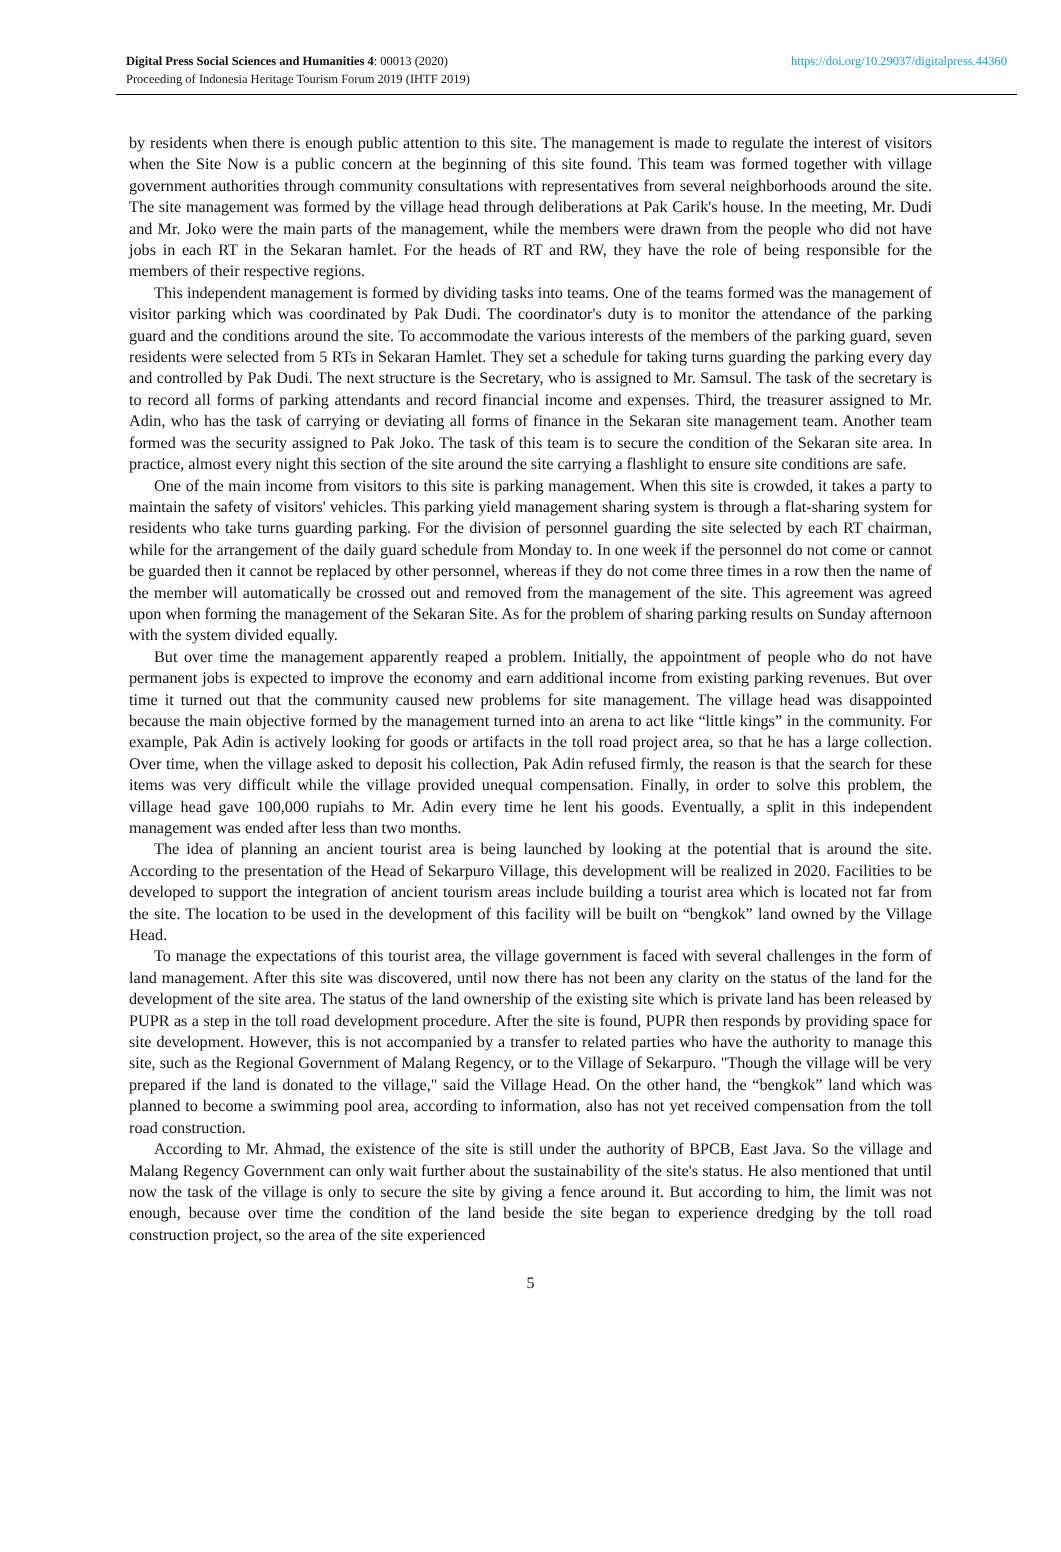Digital Press Social Sciences and Humanities 4: 00013 (2020)
Proceeding of Indonesia Heritage Tourism Forum 2019 (IHTF 2019)
https://doi.org/10.29037/digitalpress.44360
by residents when there is enough public attention to this site. The management is made to regulate the interest of visitors when the Site Now is a public concern at the beginning of this site found. This team was formed together with village government authorities through community consultations with representatives from several neighborhoods around the site. The site management was formed by the village head through deliberations at Pak Carik's house. In the meeting, Mr. Dudi and Mr. Joko were the main parts of the management, while the members were drawn from the people who did not have jobs in each RT in the Sekaran hamlet. For the heads of RT and RW, they have the role of being responsible for the members of their respective regions.
This independent management is formed by dividing tasks into teams. One of the teams formed was the management of visitor parking which was coordinated by Pak Dudi. The coordinator's duty is to monitor the attendance of the parking guard and the conditions around the site. To accommodate the various interests of the members of the parking guard, seven residents were selected from 5 RTs in Sekaran Hamlet. They set a schedule for taking turns guarding the parking every day and controlled by Pak Dudi. The next structure is the Secretary, who is assigned to Mr. Samsul. The task of the secretary is to record all forms of parking attendants and record financial income and expenses. Third, the treasurer assigned to Mr. Adin, who has the task of carrying or deviating all forms of finance in the Sekaran site management team. Another team formed was the security assigned to Pak Joko. The task of this team is to secure the condition of the Sekaran site area. In practice, almost every night this section of the site around the site carrying a flashlight to ensure site conditions are safe.
One of the main income from visitors to this site is parking management. When this site is crowded, it takes a party to maintain the safety of visitors' vehicles. This parking yield management sharing system is through a flat-sharing system for residents who take turns guarding parking. For the division of personnel guarding the site selected by each RT chairman, while for the arrangement of the daily guard schedule from Monday to. In one week if the personnel do not come or cannot be guarded then it cannot be replaced by other personnel, whereas if they do not come three times in a row then the name of the member will automatically be crossed out and removed from the management of the site. This agreement was agreed upon when forming the management of the Sekaran Site. As for the problem of sharing parking results on Sunday afternoon with the system divided equally.
But over time the management apparently reaped a problem. Initially, the appointment of people who do not have permanent jobs is expected to improve the economy and earn additional income from existing parking revenues. But over time it turned out that the community caused new problems for site management. The village head was disappointed because the main objective formed by the management turned into an arena to act like “little kings” in the community. For example, Pak Adin is actively looking for goods or artifacts in the toll road project area, so that he has a large collection. Over time, when the village asked to deposit his collection, Pak Adin refused firmly, the reason is that the search for these items was very difficult while the village provided unequal compensation. Finally, in order to solve this problem, the village head gave 100,000 rupiahs to Mr. Adin every time he lent his goods. Eventually, a split in this independent management was ended after less than two months.
The idea of planning an ancient tourist area is being launched by looking at the potential that is around the site. According to the presentation of the Head of Sekarpuro Village, this development will be realized in 2020. Facilities to be developed to support the integration of ancient tourism areas include building a tourist area which is located not far from the site. The location to be used in the development of this facility will be built on “bengkok” land owned by the Village Head.
To manage the expectations of this tourist area, the village government is faced with several challenges in the form of land management. After this site was discovered, until now there has not been any clarity on the status of the land for the development of the site area. The status of the land ownership of the existing site which is private land has been released by PUPR as a step in the toll road development procedure. After the site is found, PUPR then responds by providing space for site development. However, this is not accompanied by a transfer to related parties who have the authority to manage this site, such as the Regional Government of Malang Regency, or to the Village of Sekarpuro. "Though the village will be very prepared if the land is donated to the village," said the Village Head. On the other hand, the “bengkok” land which was planned to become a swimming pool area, according to information, also has not yet received compensation from the toll road construction.
According to Mr. Ahmad, the existence of the site is still under the authority of BPCB, East Java. So the village and Malang Regency Government can only wait further about the sustainability of the site's status. He also mentioned that until now the task of the village is only to secure the site by giving a fence around it. But according to him, the limit was not enough, because over time the condition of the land beside the site began to experience dredging by the toll road construction project, so the area of the site experienced
5